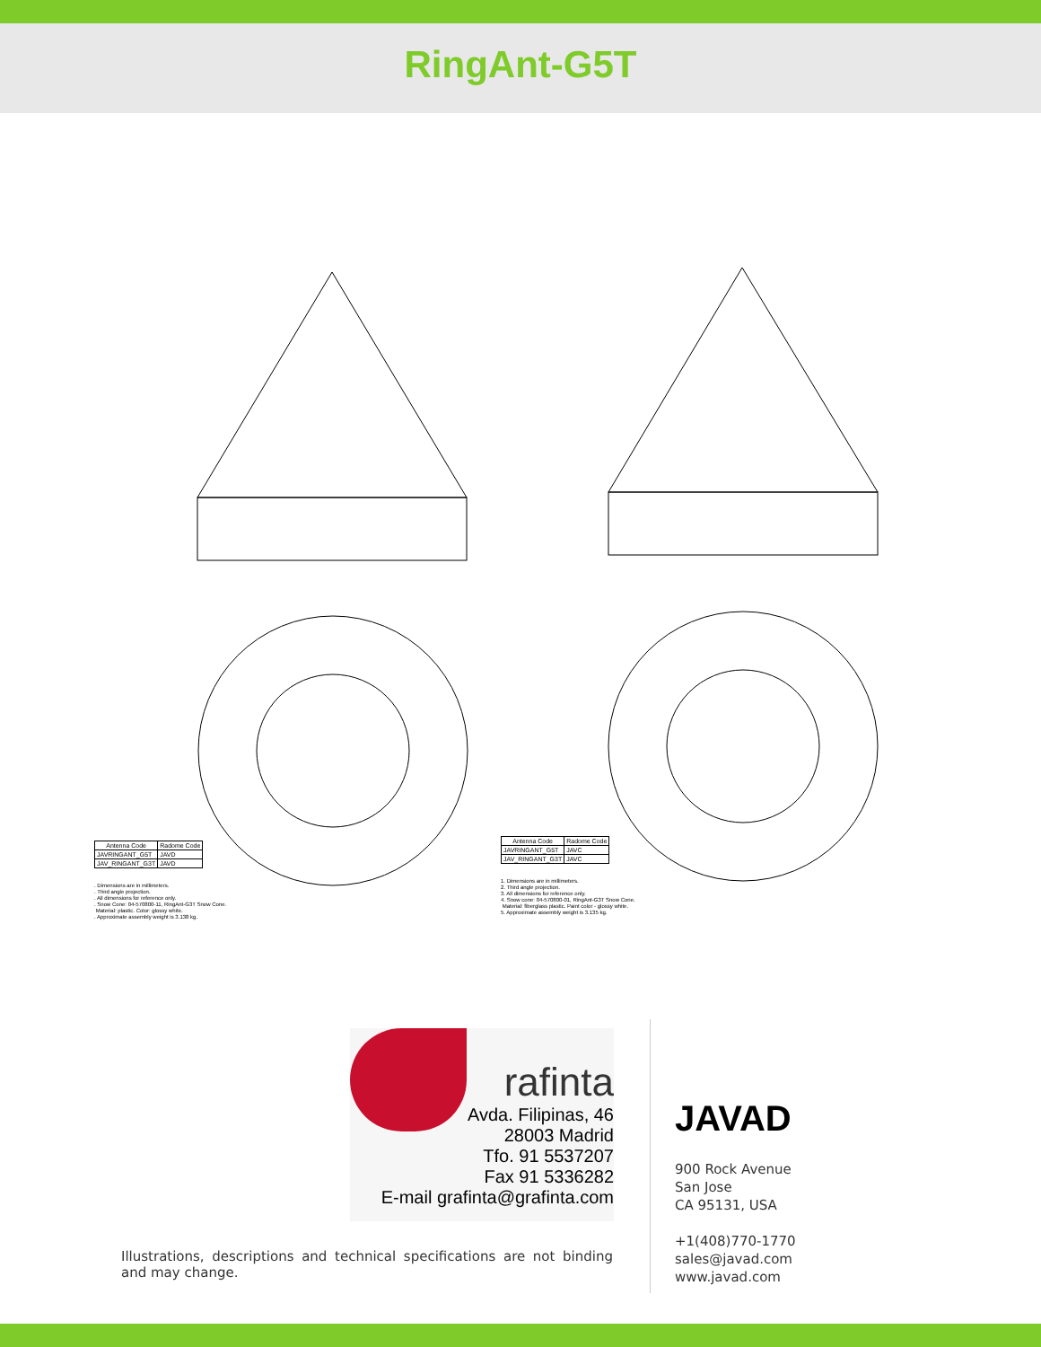RingAnt-G5T
| Antenna Code | Radome Code |
| --- | --- |
| JAVRINGANT_G5T | JAVD |
| JAV_RINGANT_G3T | JAVD |
. Dimensions are in millimeters.
. Third angle projection.
. All dimensions for reference only.
. Snow Cone: 04-570800-11, RingAnt-G3T Snow Cone.
Material: plastic. Color: glossy white.
. Approximate assembly weight is 3.138 kg.
| Antenna Code | Radome Code |
| --- | --- |
| JAVRINGANT_G5T | JAVC |
| JAV_RINGANT_G3T | JAVC |
1. Dimensions are in millimeters.
2. Third angle projection.
3. All dimensions for reference only.
4. Snow cone: 04-570800-01, RingAnt-G3T Snow Cone.
Material: fiberglass plastic. Paint color - glossy white.
5. Approximate assembly weight is 3.135 kg.
rafinta
Avda. Filipinas, 46
28003 Madrid
Tfo. 91 5537207
Fax 91 5336282
E-mail grafinta@grafinta.com
Illustrations, descriptions and technical specifications are not binding and may change.
JAVAD
900 Rock Avenue
San Jose
CA 95131, USA
+1(408)770-1770
sales@javad.com
www.javad.com